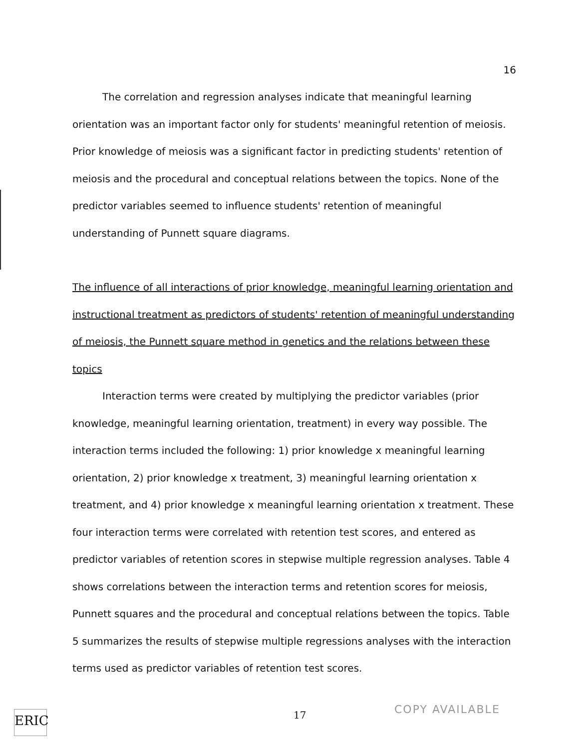16
The correlation and regression analyses indicate that meaningful learning orientation was an important factor only for students' meaningful retention of meiosis. Prior knowledge of meiosis was a significant factor in predicting students' retention of meiosis and the procedural and conceptual relations between the topics. None of the predictor variables seemed to influence students' retention of meaningful understanding of Punnett square diagrams.
The influence of all interactions of prior knowledge, meaningful learning orientation and instructional treatment as predictors of students' retention of meaningful understanding of meiosis, the Punnett square method in genetics and the relations between these topics
Interaction terms were created by multiplying the predictor variables (prior knowledge, meaningful learning orientation, treatment) in every way possible. The interaction terms included the following: 1) prior knowledge x meaningful learning orientation, 2) prior knowledge x treatment, 3) meaningful learning orientation x treatment, and 4) prior knowledge x meaningful learning orientation x treatment. These four interaction terms were correlated with retention test scores, and entered as predictor variables of retention scores in stepwise multiple regression analyses. Table 4 shows correlations between the interaction terms and retention scores for meiosis, Punnett squares and the procedural and conceptual relations between the topics. Table 5 summarizes the results of stepwise multiple regressions analyses with the interaction terms used as predictor variables of retention test scores.
ERIC 17 COPY AVAILABLE